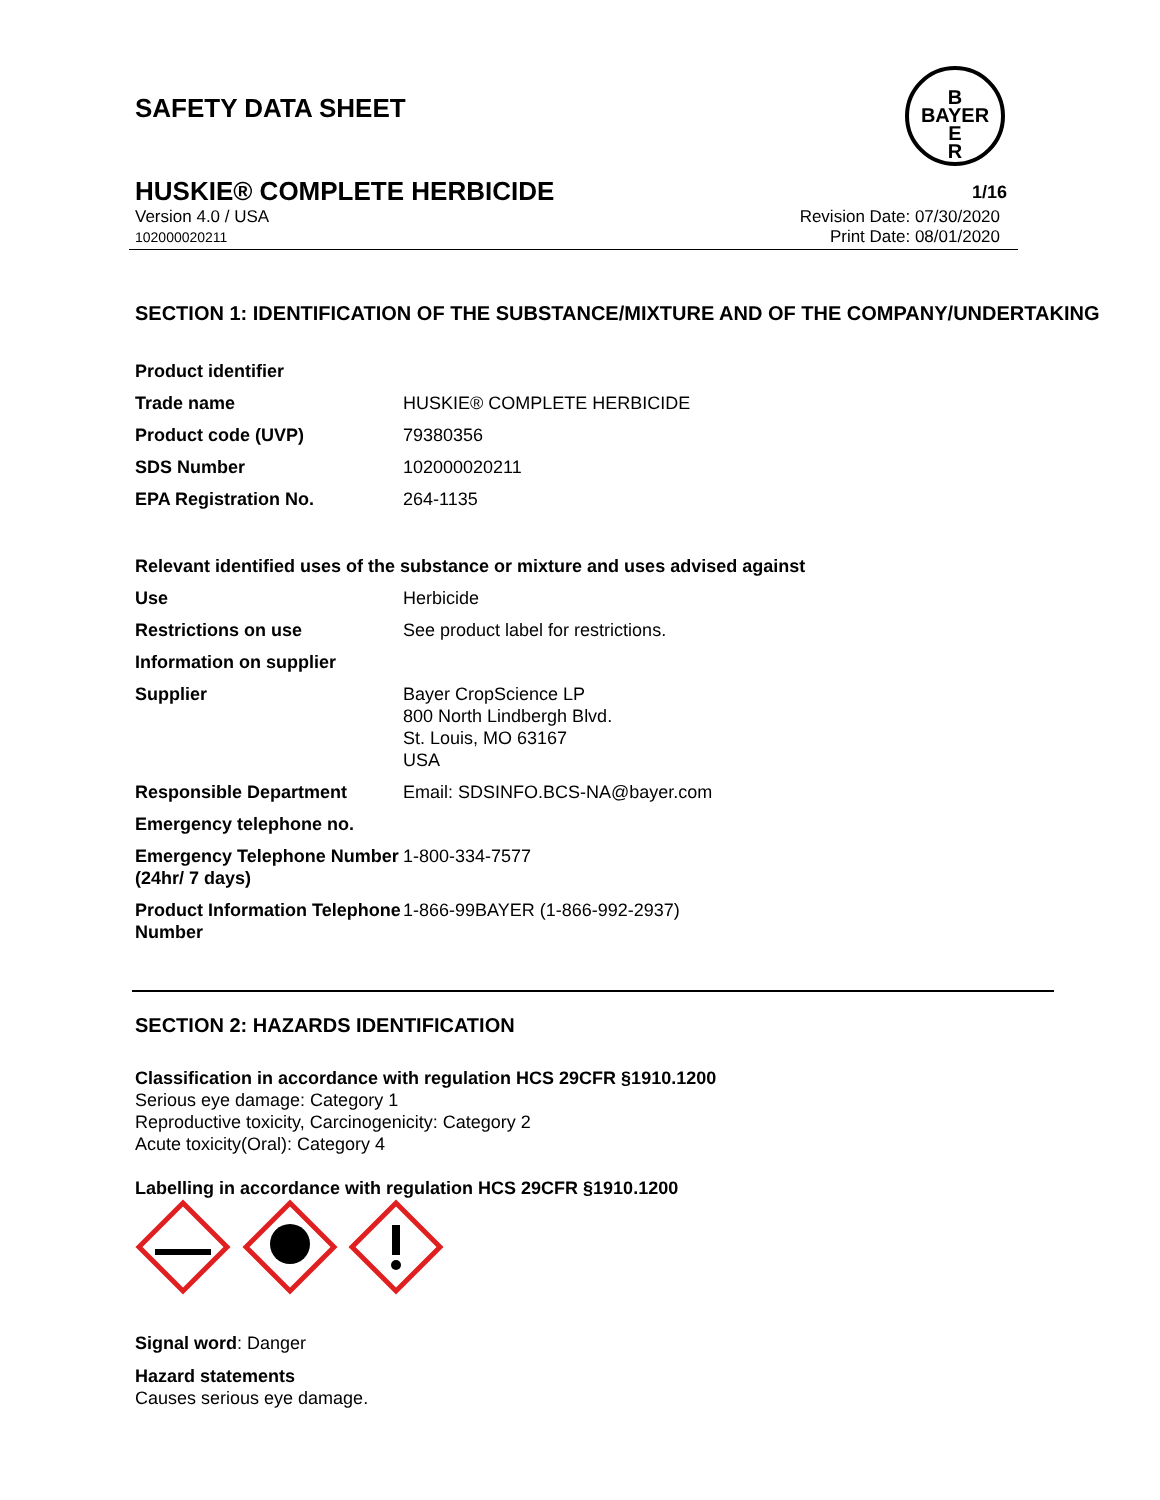SAFETY DATA SHEET
B
BAYER
E
R
HUSKIE® COMPLETE HERBICIDE
1/16
Version 4.0 / USA
102000020211
Revision Date: 07/30/2020
Print Date: 08/01/2020
SECTION 1: IDENTIFICATION OF THE SUBSTANCE/MIXTURE AND OF THE COMPANY/UNDERTAKING
| Product identifier | |
| Trade name | HUSKIE® COMPLETE HERBICIDE |
| Product code (UVP) | 79380356 |
| SDS Number | 102000020211 |
| EPA Registration No. | 264-1135 |
| Relevant identified uses of the substance or mixture and uses advised against | |
| Use | Herbicide |
| Restrictions on use | See product label for restrictions. |
| Information on supplier | |
| Supplier | Bayer CropScience LP 800 North Lindbergh Blvd. St. Louis, MO 63167 USA |
| Responsible Department | Email: SDSINFO.BCS-NA@bayer.com |
| Emergency telephone no. | |
| Emergency Telephone Number (24hr/ 7 days) | 1-800-334-7577 |
| Product Information Telephone Number | 1-866-99BAYER (1-866-992-2937) |
SECTION 2: HAZARDS IDENTIFICATION
Classification in accordance with regulation HCS 29CFR §1910.1200
Serious eye damage: Category 1
Reproductive toxicity, Carcinogenicity: Category 2
Acute toxicity(Oral): Category 4
Labelling in accordance with regulation HCS 29CFR §1910.1200
Signal word: Danger
Hazard statements
Causes serious eye damage.